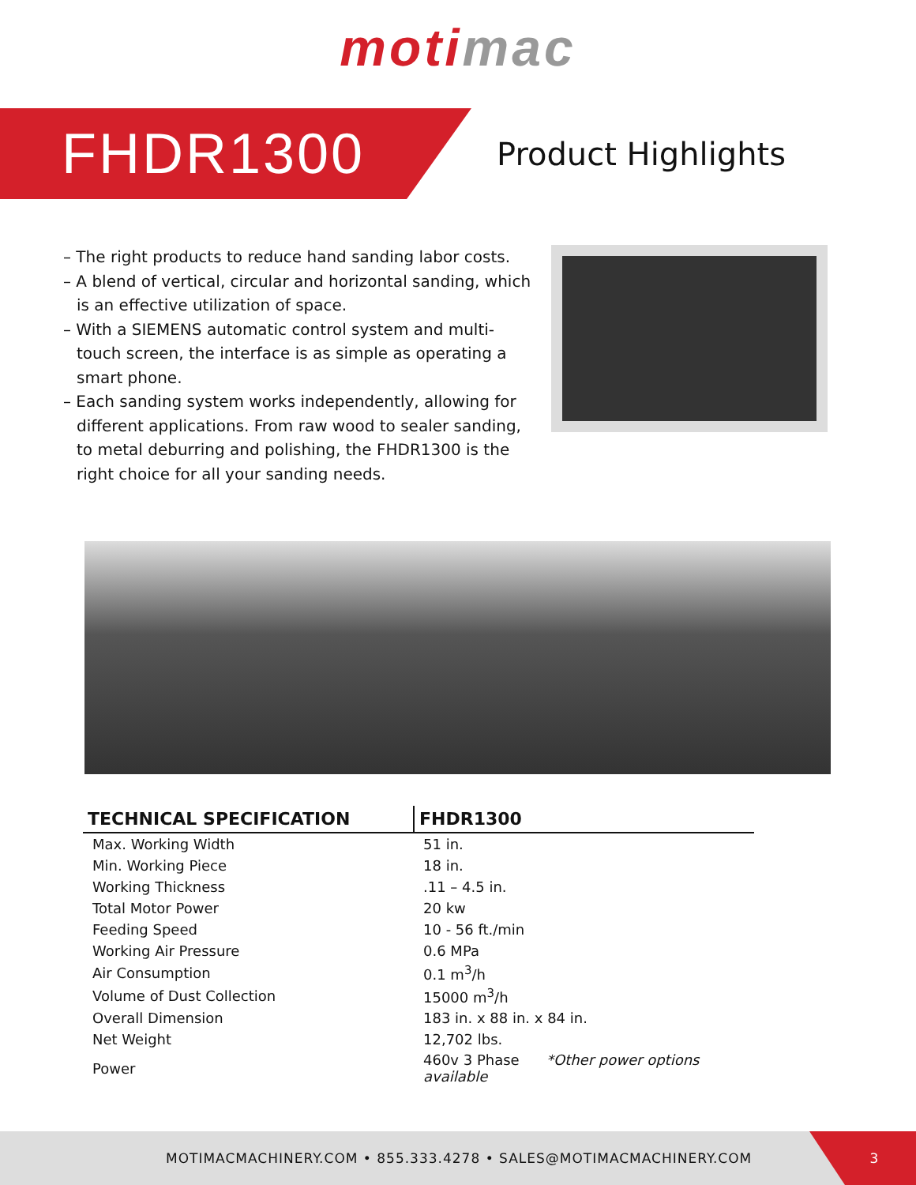moti mac
FHDR1300
Product Highlights
– The right products to reduce hand sanding labor costs.
– A blend of vertical, circular and horizontal sanding, which is an effective utilization of space.
– With a SIEMENS automatic control system and multi-touch screen, the interface is as simple as operating a smart phone.
– Each sanding system works independently, allowing for different applications. From raw wood to sealer sanding, to metal deburring and polishing, the FHDR1300 is the right choice for all your sanding needs.
| TECHNICAL SPECIFICATION | FHDR1300 |
| --- | --- |
| Max. Working Width | 51 in. |
| Min. Working Piece | 18 in. |
| Working Thickness | .11 – 4.5 in. |
| Total Motor Power | 20 kw |
| Feeding Speed | 10 - 56 ft./min |
| Working Air Pressure | 0.6 MPa |
| Air Consumption | 0.1 m<sup>3</sup>/h |
| Volume of Dust Collection | 15000 m<sup>3</sup>/h |
| Overall Dimension | 183 in. x 88 in. x 84 in. |
| Net Weight | 12,702 lbs. |
| Power | 460v 3 Phase *Other power options available |
MOTIMACMACHINERY.COM • 855.333.4278 • SALES@MOTIMACMACHINERY.COM
3